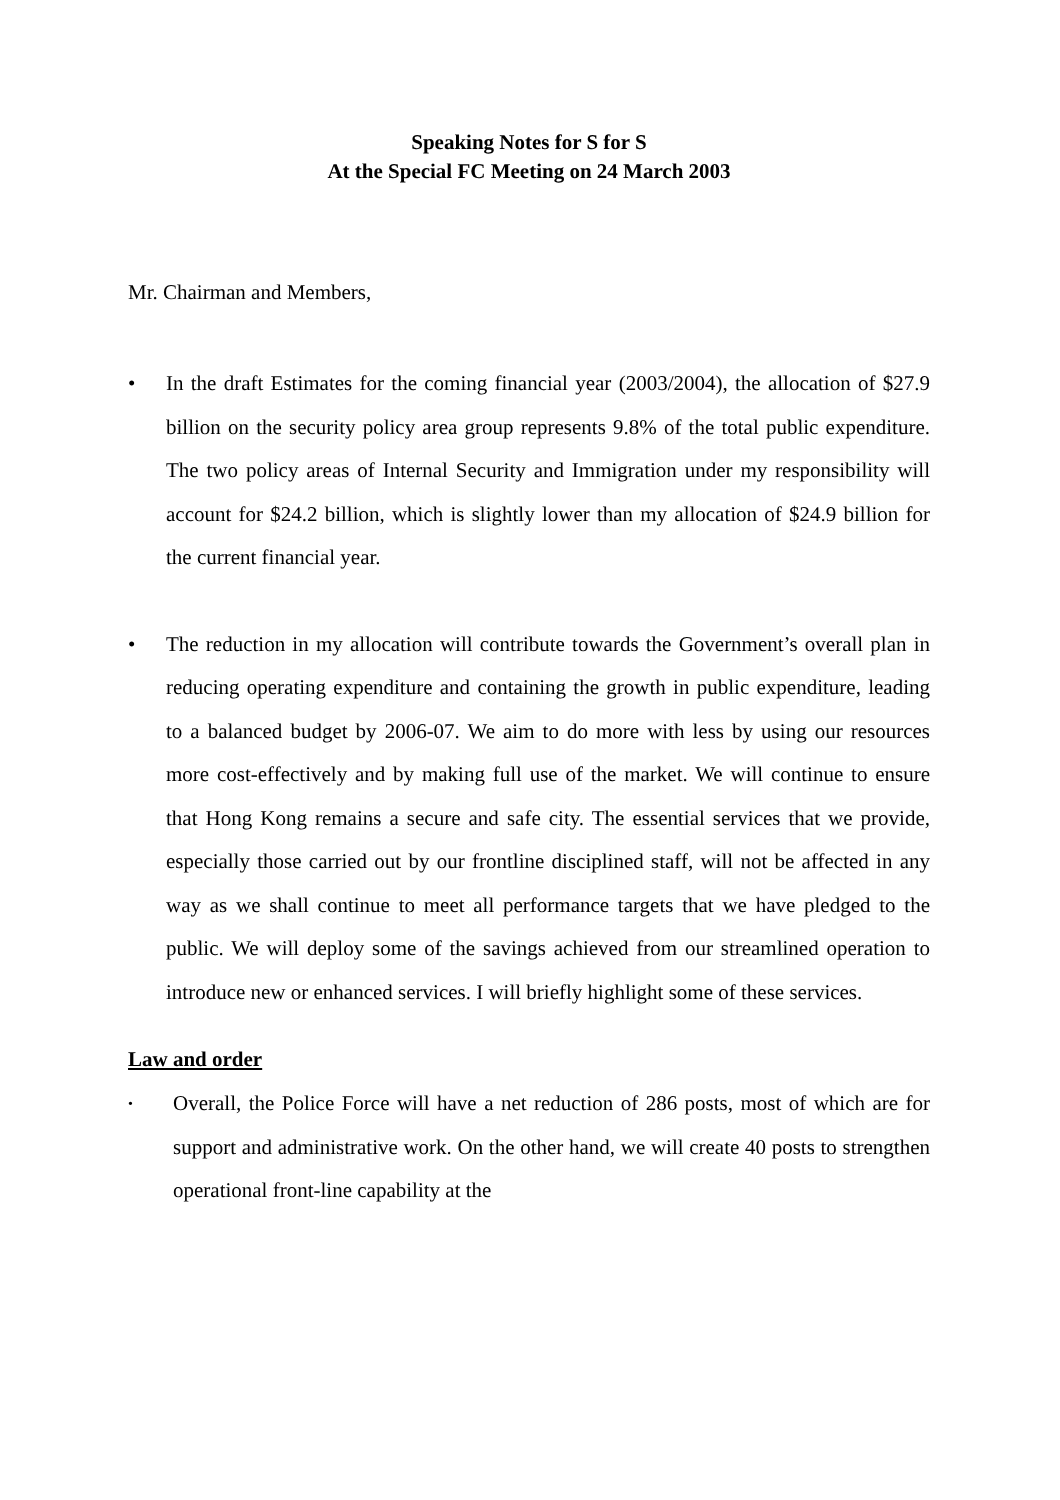Speaking Notes for S for S
At the Special FC Meeting on 24 March 2003
Mr. Chairman and Members,
• In the draft Estimates for the coming financial year (2003/2004), the allocation of $27.9 billion on the security policy area group represents 9.8% of the total public expenditure. The two policy areas of Internal Security and Immigration under my responsibility will account for $24.2 billion, which is slightly lower than my allocation of $24.9 billion for the current financial year.
• The reduction in my allocation will contribute towards the Government’s overall plan in reducing operating expenditure and containing the growth in public expenditure, leading to a balanced budget by 2006-07. We aim to do more with less by using our resources more cost-effectively and by making full use of the market. We will continue to ensure that Hong Kong remains a secure and safe city. The essential services that we provide, especially those carried out by our frontline disciplined staff, will not be affected in any way as we shall continue to meet all performance targets that we have pledged to the public. We will deploy some of the savings achieved from our streamlined operation to introduce new or enhanced services. I will briefly highlight some of these services.
Law and order
• Overall, the Police Force will have a net reduction of 286 posts, most of which are for support and administrative work. On the other hand, we will create 40 posts to strengthen operational front-line capability at the